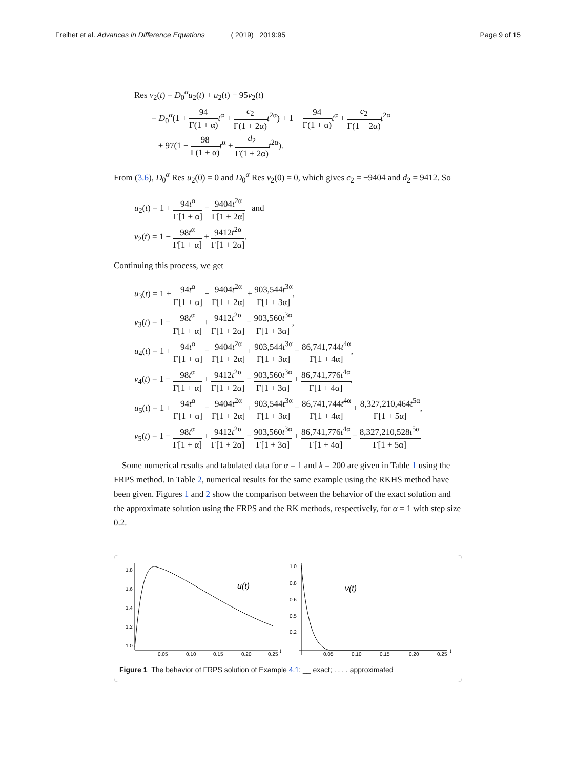Freihet et al. Advances in Difference Equations ( 2019) 2019:95 Page 9 of 15
Res v<sub>2</sub>(t) = D<sub>0</sub><sup>α</sup>u<sub>2</sub>(t) + u<sub>2</sub>(t) − 95v<sub>2</sub>(t)
= D<sub>0</sub><sup>α</sup>(1 + 94 Γ(1 + α) t<sup>α</sup> + c<sub>2</sub> Γ(1 + 2α) t<sup>2α</sup>) + 1 + 94 Γ(1 + α) t<sup>α</sup> + c<sub>2</sub> Γ(1 + 2α) t<sup>2α</sup>
+ 97(1 − 98 Γ(1 + α) t<sup>α</sup> + d<sub>2</sub> Γ(1 + 2α) t<sup>2α</sup>).
From (3.6), D<sub>0</sub><sup>α</sup> Res u<sub>2</sub>(0) = 0 and D<sub>0</sub><sup>α</sup> Res v<sub>2</sub>(0) = 0, which gives c<sub>2</sub> = −9404 and d<sub>2</sub> = 9412. So
u<sub>2</sub>(t) = 1 + 94t<sup>α</sup> Γ[1 + α] − 9404t<sup>2α</sup> Γ[1 + 2α] and
v<sub>2</sub>(t) = 1 − 98t<sup>α</sup> Γ[1 + α] + 9412t<sup>2α</sup> Γ[1 + 2α].
Continuing this process, we get
u<sub>3</sub>(t) = 1 + 94t<sup>α</sup> Γ[1 + α] − 9404t<sup>2α</sup> Γ[1 + 2α] + 903,544t<sup>3α</sup> Γ[1 + 3α],
v<sub>3</sub>(t) = 1 − 98t<sup>α</sup> Γ[1 + α] + 9412t<sup>2α</sup> Γ[1 + 2α] − 903,560t<sup>3α</sup> Γ[1 + 3α],
u<sub>4</sub>(t) = 1 + 94t<sup>α</sup> Γ[1 + α] − 9404t<sup>2α</sup> Γ[1 + 2α] + 903,544t<sup>3α</sup> Γ[1 + 3α] − 86,741,744t<sup>4α</sup> Γ[1 + 4α],
v<sub>4</sub>(t) = 1 − 98t<sup>α</sup> Γ[1 + α] + 9412t<sup>2α</sup> Γ[1 + 2α] − 903,560t<sup>3α</sup> Γ[1 + 3α] + 86,741,776t<sup>4α</sup> Γ[1 + 4α],
u<sub>5</sub>(t) = 1 + 94t<sup>α</sup> Γ[1 + α] − 9404t<sup>2α</sup> Γ[1 + 2α] + 903,544t<sup>3α</sup> Γ[1 + 3α] − 86,741,744t<sup>4α</sup> Γ[1 + 4α] + 8,327,210,464t<sup>5α</sup> Γ[1 + 5α],
v<sub>5</sub>(t) = 1 − 98t<sup>α</sup> Γ[1 + α] + 9412t<sup>2α</sup> Γ[1 + 2α] − 903,560t<sup>3α</sup> Γ[1 + 3α] + 86,741,776t<sup>4α</sup> Γ[1 + 4α] − 8,327,210,528t<sup>5α</sup> Γ[1 + 5α].
Some numerical results and tabulated data for α = 1 and k = 200 are given in Table 1 using the FRPS method. In Table 2, numerical results for the same example using the RKHS method have been given. Figures 1 and 2 show the comparison between the behavior of the exact solution and the approximate solution using the FRPS and the RK methods, respectively, for α = 1 with step size 0.2.
1.8
1.6
1.4
1.2
1.0
0.05
0.10
0.15
0.20
0.25
t
u(t)
1.0
0.8
0.6
0.5
0.2
0.05
0.10
0.15
0.20
0.25
t
v(t)
Figure 1 The behavior of FRPS solution of Example 4.1: __ exact; . . . . approximated